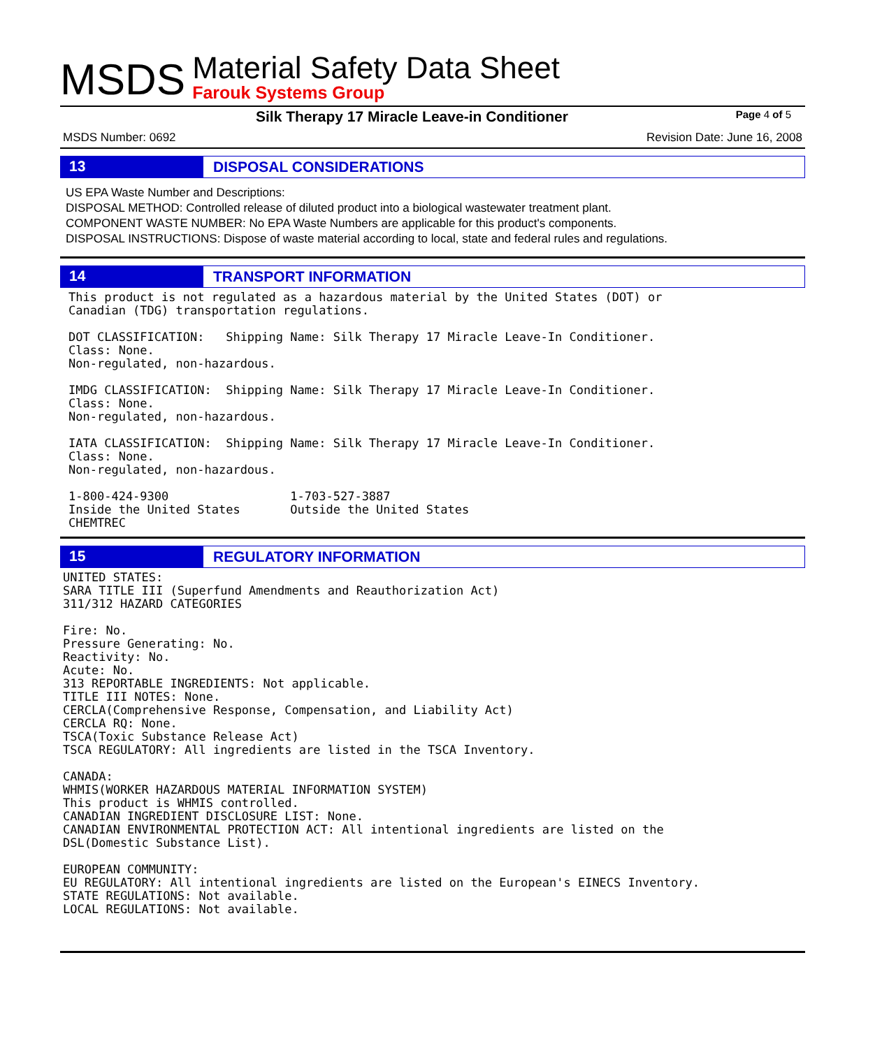MSDS
Material Safety Data Sheet
Farouk Systems Group
Silk Therapy 17 Miracle Leave-in Conditioner Page 4 of 5
MSDS Number: 0692 Revision Date: June 16, 2008
13
DISPOSAL CONSIDERATIONS
US EPA Waste Number and Descriptions:
DISPOSAL METHOD: Controlled release of diluted product into a biological wastewater treatment plant.
COMPONENT WASTE NUMBER: No EPA Waste Numbers are applicable for this product's components.
DISPOSAL INSTRUCTIONS: Dispose of waste material according to local, state and federal rules and regulations.
14
TRANSPORT INFORMATION
This product is not regulated as a hazardous material by the United States (DOT) or
Canadian (TDG) transportation regulations.

DOT CLASSIFICATION:   Shipping Name: Silk Therapy 17 Miracle Leave-In Conditioner.
Class: None.
Non-regulated, non-hazardous.

IMDG CLASSIFICATION:  Shipping Name: Silk Therapy 17 Miracle Leave-In Conditioner.
Class: None.
Non-regulated, non-hazardous.

IATA CLASSIFICATION:  Shipping Name: Silk Therapy 17 Miracle Leave-In Conditioner.
Class: None.
Non-regulated, non-hazardous.

1-800-424-9300                 1-703-527-3887
Inside the United States       Outside the United States
CHEMTREC
15
REGULATORY INFORMATION
UNITED STATES:
SARA TITLE III (Superfund Amendments and Reauthorization Act)
311/312 HAZARD CATEGORIES

Fire: No.
Pressure Generating: No.
Reactivity: No.
Acute: No.
313 REPORTABLE INGREDIENTS: Not applicable.
TITLE III NOTES: None.
CERCLA(Comprehensive Response, Compensation, and Liability Act)
CERCLA RQ: None.
TSCA(Toxic Substance Release Act)
TSCA REGULATORY: All ingredients are listed in the TSCA Inventory.

CANADA:
WHMIS(WORKER HAZARDOUS MATERIAL INFORMATION SYSTEM)
This product is WHMIS controlled.
CANADIAN INGREDIENT DISCLOSURE LIST: None.
CANADIAN ENVIRONMENTAL PROTECTION ACT: All intentional ingredients are listed on the
DSL(Domestic Substance List).

EUROPEAN COMMUNITY:
EU REGULATORY: All intentional ingredients are listed on the European's EINECS Inventory.
STATE REGULATIONS: Not available.
LOCAL REGULATIONS: Not available.